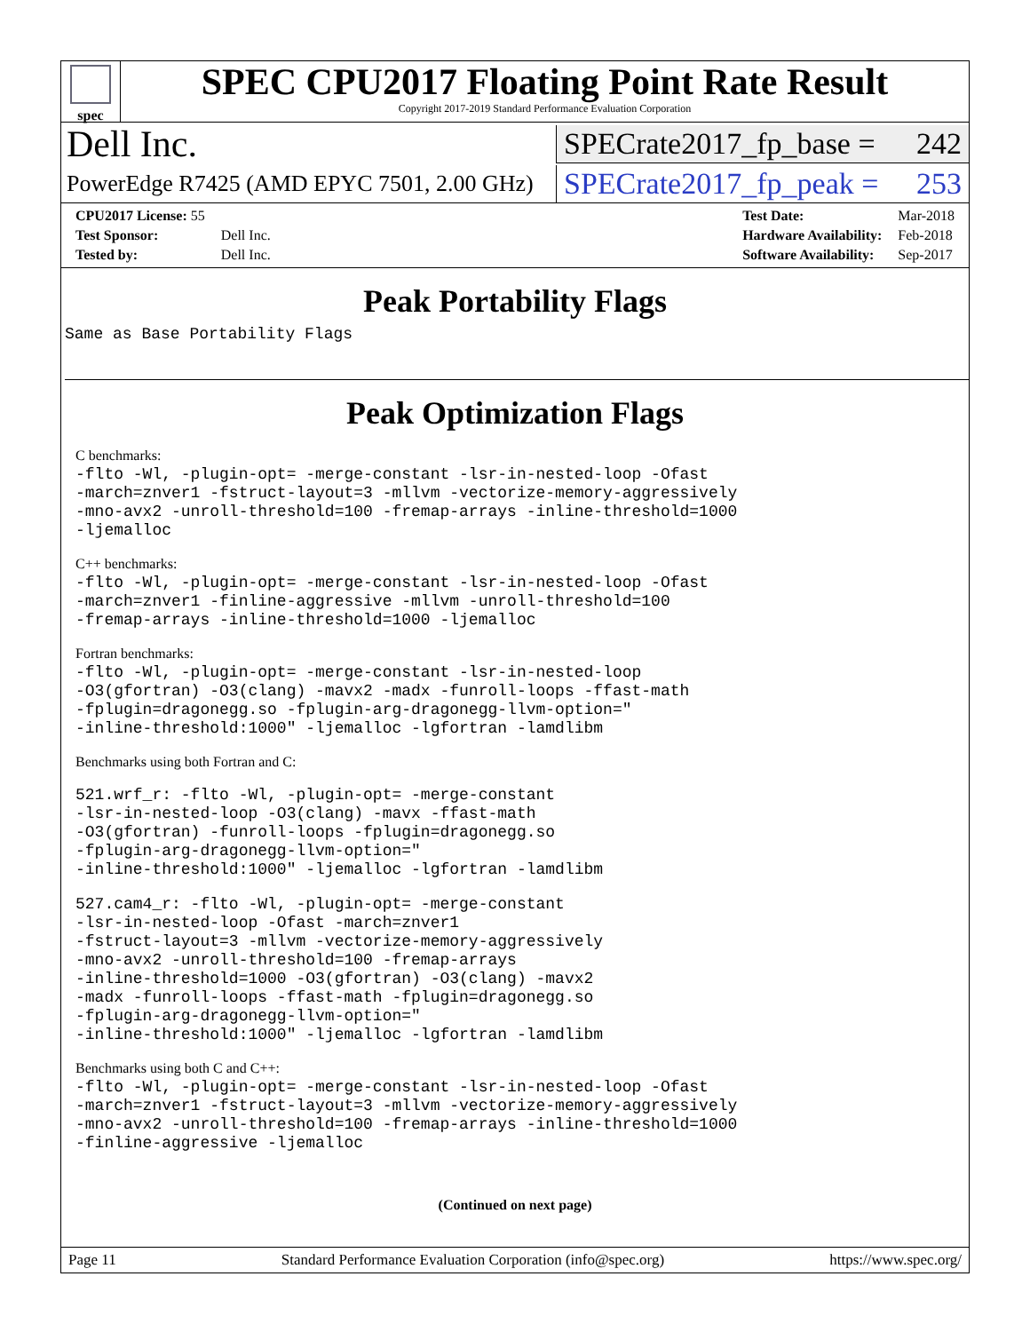spec
SPEC CPU2017 Floating Point Rate Result
Copyright 2017-2019 Standard Performance Evaluation Corporation
Dell Inc.
SPECrate2017_fp_base = 242
PowerEdge R7425 (AMD EPYC 7501, 2.00 GHz)
SPECrate2017_fp_peak = 253
| CPU2017 License: 55 | |
| Test Sponsor: | Dell Inc. |
| Tested by: | Dell Inc. |
| Test Date: | Mar-2018 |
| Hardware Availability: | Feb-2018 |
| Software Availability: | Sep-2017 |
Peak Portability Flags
Same as Base Portability Flags
Peak Optimization Flags
C benchmarks:
-flto -Wl, -plugin-opt= -merge-constant -lsr-in-nested-loop -Ofast
-march=znver1 -fstruct-layout=3 -mllvm -vectorize-memory-aggressively
-mno-avx2 -unroll-threshold=100 -fremap-arrays -inline-threshold=1000
-ljemalloc
C++ benchmarks:
-flto -Wl, -plugin-opt= -merge-constant -lsr-in-nested-loop -Ofast
-march=znver1 -finline-aggressive -mllvm -unroll-threshold=100
-fremap-arrays -inline-threshold=1000 -ljemalloc
Fortran benchmarks:
-flto -Wl, -plugin-opt= -merge-constant -lsr-in-nested-loop
-O3(gfortran) -O3(clang) -mavx2 -madx -funroll-loops -ffast-math
-fplugin=dragonegg.so -fplugin-arg-dragonegg-llvm-option="
-inline-threshold:1000" -ljemalloc -lgfortran -lamdlibm
Benchmarks using both Fortran and C:
521.wrf_r: -flto -Wl, -plugin-opt= -merge-constant
-lsr-in-nested-loop -O3(clang) -mavx -ffast-math
-O3(gfortran) -funroll-loops -fplugin=dragonegg.so
-fplugin-arg-dragonegg-llvm-option="
-inline-threshold:1000" -ljemalloc -lgfortran -lamdlibm
527.cam4_r: -flto -Wl, -plugin-opt= -merge-constant
-lsr-in-nested-loop -Ofast -march=znver1
-fstruct-layout=3 -mllvm -vectorize-memory-aggressively
-mno-avx2 -unroll-threshold=100 -fremap-arrays
-inline-threshold=1000 -O3(gfortran) -O3(clang) -mavx2
-madx -funroll-loops -ffast-math -fplugin=dragonegg.so
-fplugin-arg-dragonegg-llvm-option="
-inline-threshold:1000" -ljemalloc -lgfortran -lamdlibm
Benchmarks using both C and C++:
-flto -Wl, -plugin-opt= -merge-constant -lsr-in-nested-loop -Ofast
-march=znver1 -fstruct-layout=3 -mllvm -vectorize-memory-aggressively
-mno-avx2 -unroll-threshold=100 -fremap-arrays -inline-threshold=1000
-finline-aggressive -ljemalloc
(Continued on next page)
Page 11 Standard Performance Evaluation Corporation (info@spec.org) https://www.spec.org/